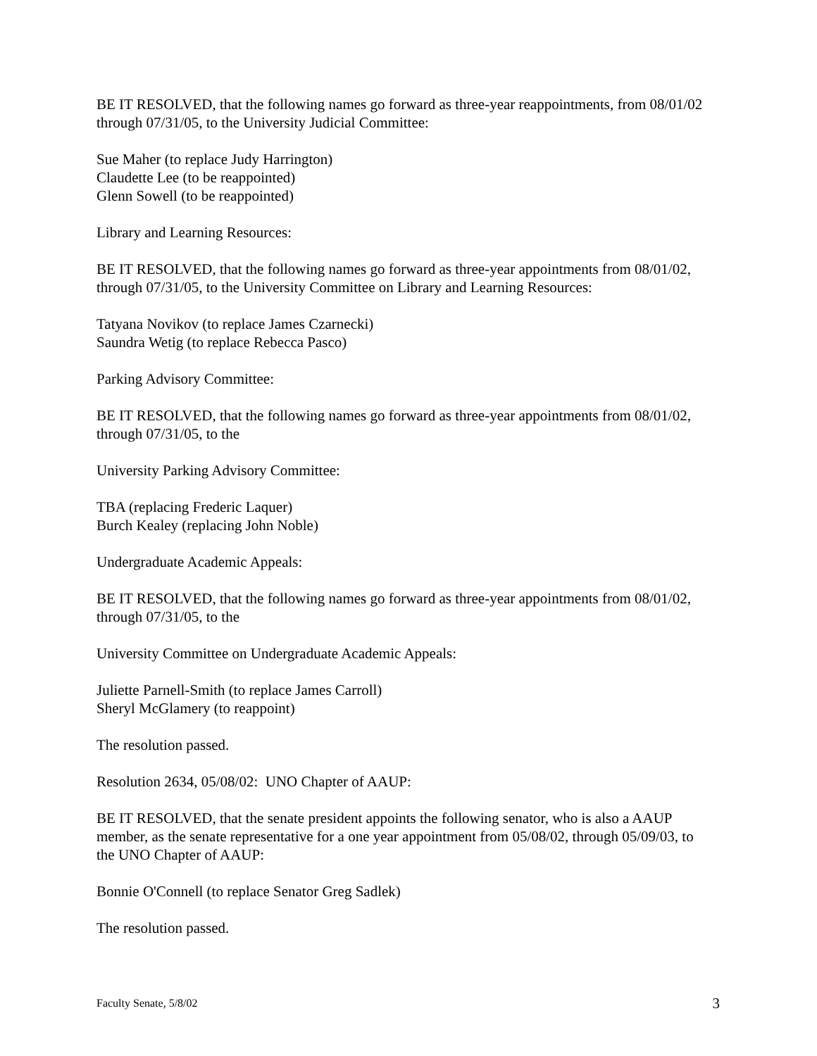BE IT RESOLVED, that the following names go forward as three-year reappointments, from 08/01/02 through 07/31/05, to the University Judicial Committee:
Sue Maher (to replace Judy Harrington)
Claudette Lee (to be reappointed)
Glenn Sowell (to be reappointed)
Library and Learning Resources:
BE IT RESOLVED, that the following names go forward as three-year appointments from 08/01/02, through 07/31/05, to the University Committee on Library and Learning Resources:
Tatyana Novikov (to replace James Czarnecki)
Saundra Wetig (to replace Rebecca Pasco)
Parking Advisory Committee:
BE IT RESOLVED, that the following names go forward as three-year appointments from 08/01/02, through 07/31/05, to the
University Parking Advisory Committee:
TBA (replacing Frederic Laquer)
Burch Kealey (replacing John Noble)
Undergraduate Academic Appeals:
BE IT RESOLVED, that the following names go forward as three-year appointments from 08/01/02, through 07/31/05, to the
University Committee on Undergraduate Academic Appeals:
Juliette Parnell-Smith (to replace James Carroll)
Sheryl McGlamery (to reappoint)
The resolution passed.
Resolution 2634, 05/08/02: UNO Chapter of AAUP:
BE IT RESOLVED, that the senate president appoints the following senator, who is also a AAUP member, as the senate representative for a one year appointment from 05/08/02, through 05/09/03, to the UNO Chapter of AAUP:
Bonnie O'Connell (to replace Senator Greg Sadlek)
The resolution passed.
Faculty Senate, 5/8/02 3